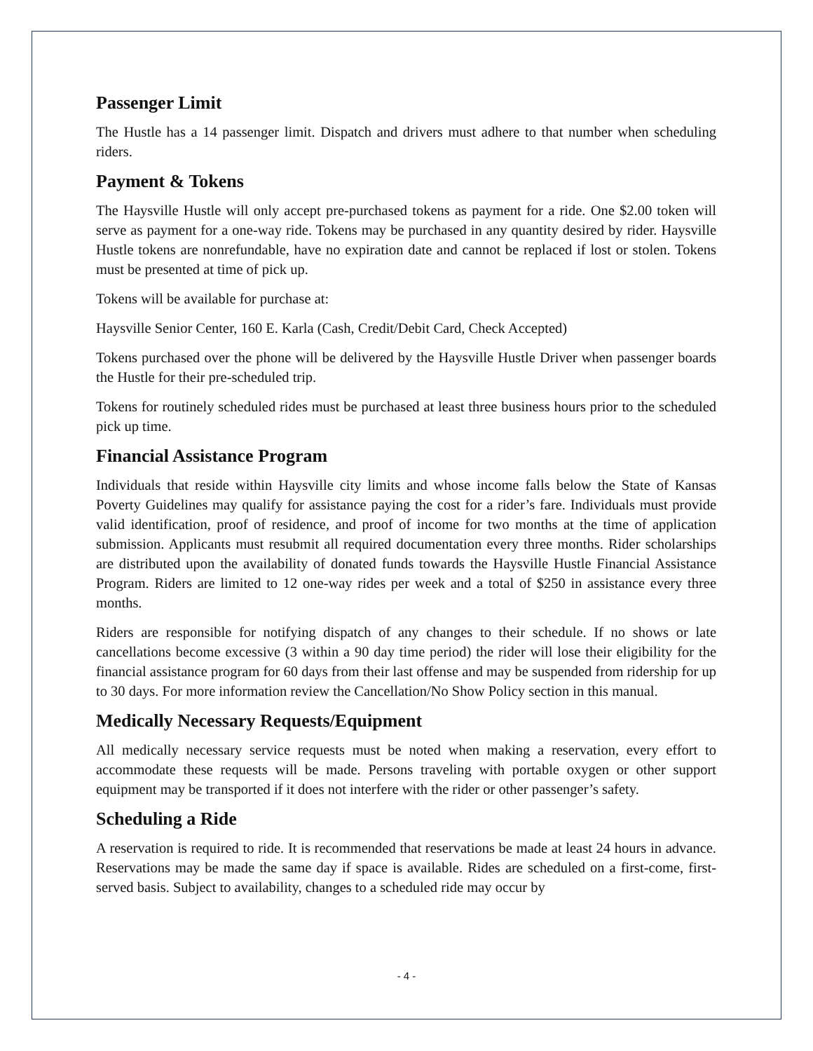Passenger Limit
The Hustle has a 14 passenger limit. Dispatch and drivers must adhere to that number when scheduling riders.
Payment & Tokens
The Haysville Hustle will only accept pre-purchased tokens as payment for a ride. One $2.00 token will serve as payment for a one-way ride. Tokens may be purchased in any quantity desired by rider. Haysville Hustle tokens are nonrefundable, have no expiration date and cannot be replaced if lost or stolen. Tokens must be presented at time of pick up.
Tokens will be available for purchase at:
Haysville Senior Center, 160 E. Karla (Cash, Credit/Debit Card, Check Accepted)
Tokens purchased over the phone will be delivered by the Haysville Hustle Driver when passenger boards the Hustle for their pre-scheduled trip.
Tokens for routinely scheduled rides must be purchased at least three business hours prior to the scheduled pick up time.
Financial Assistance Program
Individuals that reside within Haysville city limits and whose income falls below the State of Kansas Poverty Guidelines may qualify for assistance paying the cost for a rider’s fare. Individuals must provide valid identification, proof of residence, and proof of income for two months at the time of application submission. Applicants must resubmit all required documentation every three months. Rider scholarships are distributed upon the availability of donated funds towards the Haysville Hustle Financial Assistance Program. Riders are limited to 12 one-way rides per week and a total of $250 in assistance every three months.
Riders are responsible for notifying dispatch of any changes to their schedule. If no shows or late cancellations become excessive (3 within a 90 day time period) the rider will lose their eligibility for the financial assistance program for 60 days from their last offense and may be suspended from ridership for up to 30 days. For more information review the Cancellation/No Show Policy section in this manual.
Medically Necessary Requests/Equipment
All medically necessary service requests must be noted when making a reservation, every effort to accommodate these requests will be made. Persons traveling with portable oxygen or other support equipment may be transported if it does not interfere with the rider or other passenger’s safety.
Scheduling a Ride
A reservation is required to ride. It is recommended that reservations be made at least 24 hours in advance. Reservations may be made the same day if space is available. Rides are scheduled on a first-come, first-served basis. Subject to availability, changes to a scheduled ride may occur by
- 4 -